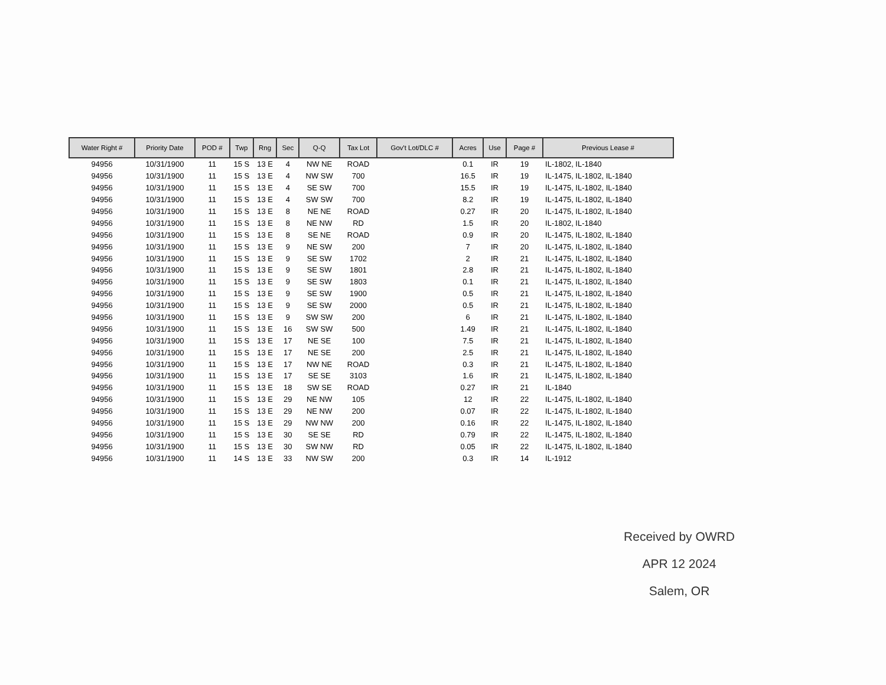| Water Right # | Priority Date | POD # | Twp | Rng | Sec | Q-Q | Tax Lot | Gov't Lot/DLC # | Acres | Use | Page # | Previous Lease # |
| --- | --- | --- | --- | --- | --- | --- | --- | --- | --- | --- | --- | --- |
| 94956 | 10/31/1900 | 11 | 15 S | 13 E | 4 | NW NE | ROAD | | 0.1 | IR | 19 | IL-1802, IL-1840 |
| 94956 | 10/31/1900 | 11 | 15 S | 13 E | 4 | NW SW | 700 | | 16.5 | IR | 19 | IL-1475, IL-1802, IL-1840 |
| 94956 | 10/31/1900 | 11 | 15 S | 13 E | 4 | SE SW | 700 | | 15.5 | IR | 19 | IL-1475, IL-1802, IL-1840 |
| 94956 | 10/31/1900 | 11 | 15 S | 13 E | 4 | SW SW | 700 | | 8.2 | IR | 19 | IL-1475, IL-1802, IL-1840 |
| 94956 | 10/31/1900 | 11 | 15 S | 13 E | 8 | NE NE | ROAD | | 0.27 | IR | 20 | IL-1475, IL-1802, IL-1840 |
| 94956 | 10/31/1900 | 11 | 15 S | 13 E | 8 | NE NW | RD | | 1.5 | IR | 20 | IL-1802, IL-1840 |
| 94956 | 10/31/1900 | 11 | 15 S | 13 E | 8 | SE NE | ROAD | | 0.9 | IR | 20 | IL-1475, IL-1802, IL-1840 |
| 94956 | 10/31/1900 | 11 | 15 S | 13 E | 9 | NE SW | 200 | | 7 | IR | 20 | IL-1475, IL-1802, IL-1840 |
| 94956 | 10/31/1900 | 11 | 15 S | 13 E | 9 | SE SW | 1702 | | 2 | IR | 21 | IL-1475, IL-1802, IL-1840 |
| 94956 | 10/31/1900 | 11 | 15 S | 13 E | 9 | SE SW | 1801 | | 2.8 | IR | 21 | IL-1475, IL-1802, IL-1840 |
| 94956 | 10/31/1900 | 11 | 15 S | 13 E | 9 | SE SW | 1803 | | 0.1 | IR | 21 | IL-1475, IL-1802, IL-1840 |
| 94956 | 10/31/1900 | 11 | 15 S | 13 E | 9 | SE SW | 1900 | | 0.5 | IR | 21 | IL-1475, IL-1802, IL-1840 |
| 94956 | 10/31/1900 | 11 | 15 S | 13 E | 9 | SE SW | 2000 | | 0.5 | IR | 21 | IL-1475, IL-1802, IL-1840 |
| 94956 | 10/31/1900 | 11 | 15 S | 13 E | 9 | SW SW | 200 | | 6 | IR | 21 | IL-1475, IL-1802, IL-1840 |
| 94956 | 10/31/1900 | 11 | 15 S | 13 E | 16 | SW SW | 500 | | 1.49 | IR | 21 | IL-1475, IL-1802, IL-1840 |
| 94956 | 10/31/1900 | 11 | 15 S | 13 E | 17 | NE SE | 100 | | 7.5 | IR | 21 | IL-1475, IL-1802, IL-1840 |
| 94956 | 10/31/1900 | 11 | 15 S | 13 E | 17 | NE SE | 200 | | 2.5 | IR | 21 | IL-1475, IL-1802, IL-1840 |
| 94956 | 10/31/1900 | 11 | 15 S | 13 E | 17 | NW NE | ROAD | | 0.3 | IR | 21 | IL-1475, IL-1802, IL-1840 |
| 94956 | 10/31/1900 | 11 | 15 S | 13 E | 17 | SE SE | 3103 | | 1.6 | IR | 21 | IL-1475, IL-1802, IL-1840 |
| 94956 | 10/31/1900 | 11 | 15 S | 13 E | 18 | SW SE | ROAD | | 0.27 | IR | 21 | IL-1840 |
| 94956 | 10/31/1900 | 11 | 15 S | 13 E | 29 | NE NW | 105 | | 12 | IR | 22 | IL-1475, IL-1802, IL-1840 |
| 94956 | 10/31/1900 | 11 | 15 S | 13 E | 29 | NE NW | 200 | | 0.07 | IR | 22 | IL-1475, IL-1802, IL-1840 |
| 94956 | 10/31/1900 | 11 | 15 S | 13 E | 29 | NW NW | 200 | | 0.16 | IR | 22 | IL-1475, IL-1802, IL-1840 |
| 94956 | 10/31/1900 | 11 | 15 S | 13 E | 30 | SE SE | RD | | 0.79 | IR | 22 | IL-1475, IL-1802, IL-1840 |
| 94956 | 10/31/1900 | 11 | 15 S | 13 E | 30 | SW NW | RD | | 0.05 | IR | 22 | IL-1475, IL-1802, IL-1840 |
| 94956 | 10/31/1900 | 11 | 14 S | 13 E | 33 | NW SW | 200 | | 0.3 | IR | 14 | IL-1912 |
Received by OWRD
APR 12 2024
Salem, OR